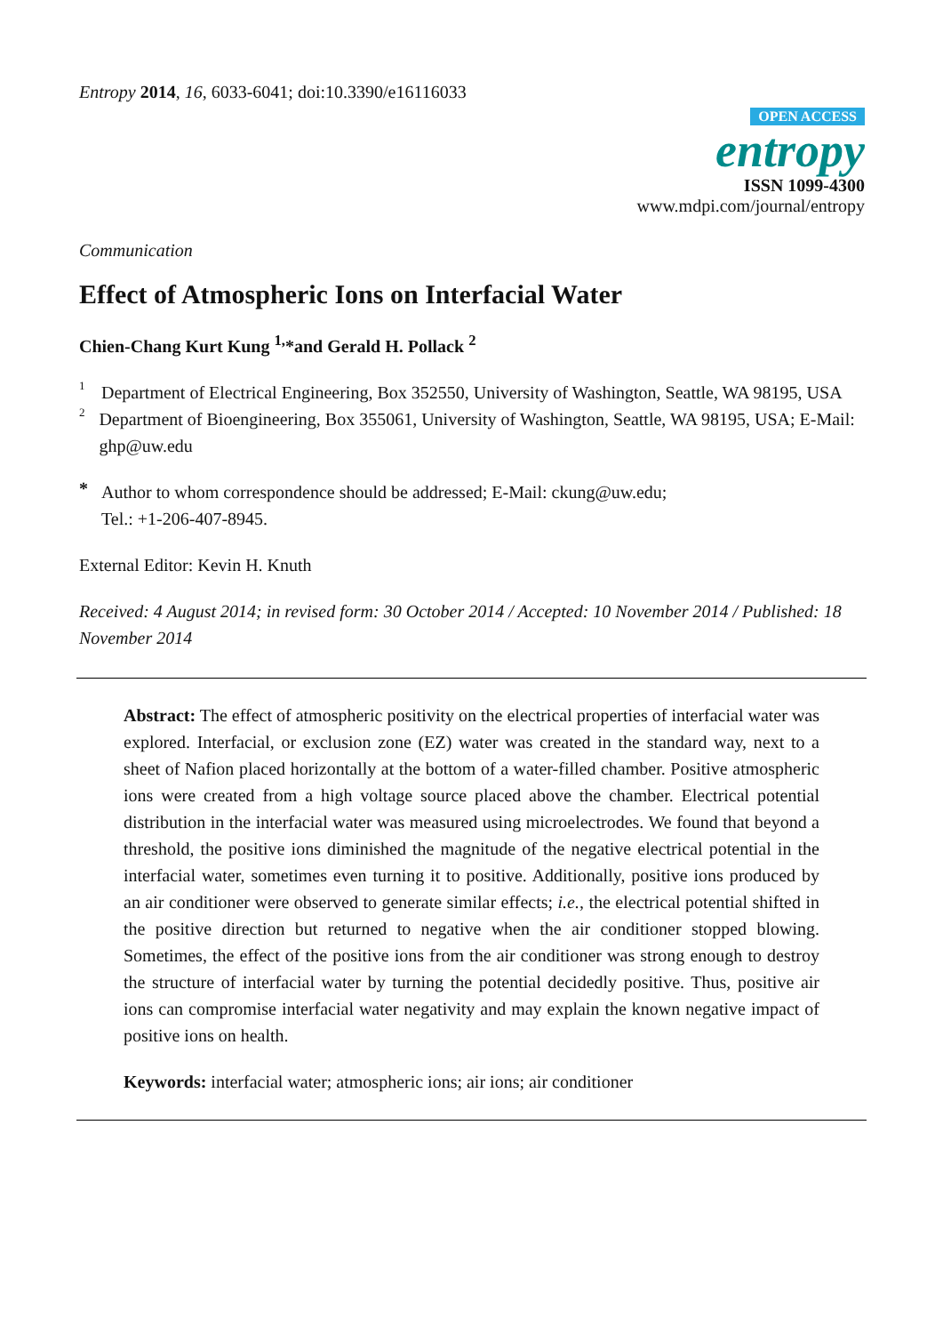Entropy 2014, 16, 6033-6041; doi:10.3390/e16116033
OPEN ACCESS
entropy
ISSN 1099-4300
www.mdpi.com/journal/entropy
Communication
Effect of Atmospheric Ions on Interfacial Water
Chien-Chang Kurt Kung <sup>1,</sup>*and Gerald H. Pollack <sup>2</sup>
1
Department of Electrical Engineering, Box 352550, University of Washington, Seattle, WA 98195, USA
2
Department of Bioengineering, Box 355061, University of Washington, Seattle, WA 98195, USA; E-Mail: ghp@uw.edu
*
Author to whom correspondence should be addressed; E-Mail: ckung@uw.edu;
Tel.: +1-206-407-8945.
External Editor: Kevin H. Knuth
Received: 4 August 2014; in revised form: 30 October 2014 / Accepted: 10 November 2014 / Published: 18 November 2014
Abstract: The effect of atmospheric positivity on the electrical properties of interfacial water was explored. Interfacial, or exclusion zone (EZ) water was created in the standard way, next to a sheet of Nafion placed horizontally at the bottom of a water-filled chamber. Positive atmospheric ions were created from a high voltage source placed above the chamber. Electrical potential distribution in the interfacial water was measured using microelectrodes. We found that beyond a threshold, the positive ions diminished the magnitude of the negative electrical potential in the interfacial water, sometimes even turning it to positive. Additionally, positive ions produced by an air conditioner were observed to generate similar effects; i.e., the electrical potential shifted in the positive direction but returned to negative when the air conditioner stopped blowing. Sometimes, the effect of the positive ions from the air conditioner was strong enough to destroy the structure of interfacial water by turning the potential decidedly positive. Thus, positive air ions can compromise interfacial water negativity and may explain the known negative impact of positive ions on health.
Keywords: interfacial water; atmospheric ions; air ions; air conditioner